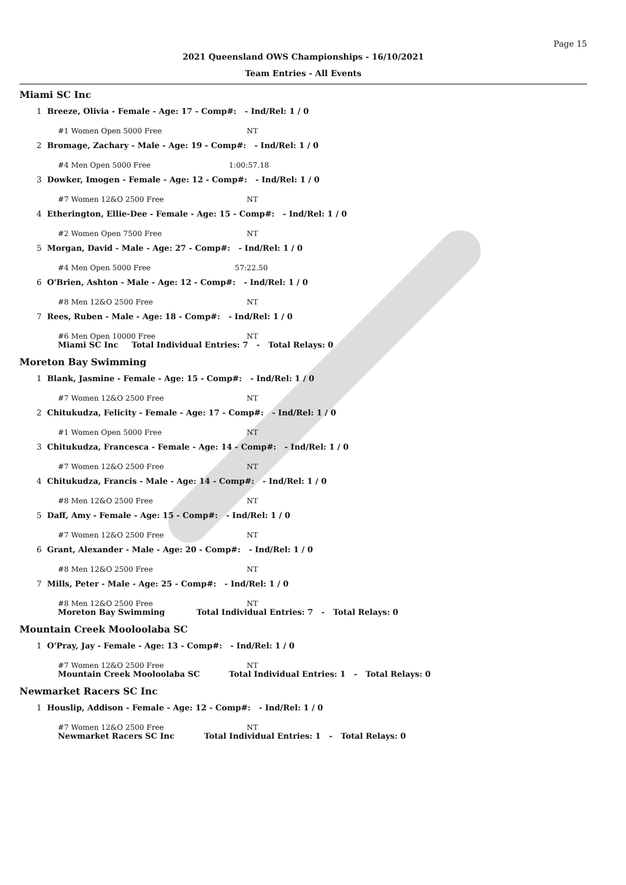Page 15
2021 Queensland OWS Championships - 16/10/2021
Team Entries - All Events
Miami SC Inc
1 Breeze, Olivia - Female - Age: 17 - Comp#: - Ind/Rel: 1 / 0
#1 Women Open 5000 Free NT
2 Bromage, Zachary - Male - Age: 19 - Comp#: - Ind/Rel: 1 / 0
#4 Men Open 5000 Free 1:00:57.18
3 Dowker, Imogen - Female - Age: 12 - Comp#: - Ind/Rel: 1 / 0
#7 Women 12&O 2500 Free NT
4 Etherington, Ellie-Dee - Female - Age: 15 - Comp#: - Ind/Rel: 1 / 0
#2 Women Open 7500 Free NT
5 Morgan, David - Male - Age: 27 - Comp#: - Ind/Rel: 1 / 0
#4 Men Open 5000 Free 57:22.50
6 O'Brien, Ashton - Male - Age: 12 - Comp#: - Ind/Rel: 1 / 0
#8 Men 12&O 2500 Free NT
7 Rees, Ruben - Male - Age: 18 - Comp#: - Ind/Rel: 1 / 0
#6 Men Open 10000 Free NT
Miami SC Inc Total Individual Entries: 7 - Total Relays: 0
Moreton Bay Swimming
1 Blank, Jasmine - Female - Age: 15 - Comp#: - Ind/Rel: 1 / 0
#7 Women 12&O 2500 Free NT
2 Chitukudza, Felicity - Female - Age: 17 - Comp#: - Ind/Rel: 1 / 0
#1 Women Open 5000 Free NT
3 Chitukudza, Francesca - Female - Age: 14 - Comp#: - Ind/Rel: 1 / 0
#7 Women 12&O 2500 Free NT
4 Chitukudza, Francis - Male - Age: 14 - Comp#: - Ind/Rel: 1 / 0
#8 Men 12&O 2500 Free NT
5 Daff, Amy - Female - Age: 15 - Comp#: - Ind/Rel: 1 / 0
#7 Women 12&O 2500 Free NT
6 Grant, Alexander - Male - Age: 20 - Comp#: - Ind/Rel: 1 / 0
#8 Men 12&O 2500 Free NT
7 Mills, Peter - Male - Age: 25 - Comp#: - Ind/Rel: 1 / 0
#8 Men 12&O 2500 Free NT
Moreton Bay Swimming Total Individual Entries: 7 - Total Relays: 0
Mountain Creek Mooloolaba SC
1 O'Pray, Jay - Female - Age: 13 - Comp#: - Ind/Rel: 1 / 0
#7 Women 12&O 2500 Free NT
Mountain Creek Mooloolaba SC Total Individual Entries: 1 - Total Relays: 0
Newmarket Racers SC Inc
1 Houslip, Addison - Female - Age: 12 - Comp#: - Ind/Rel: 1 / 0
#7 Women 12&O 2500 Free NT
Newmarket Racers SC Inc Total Individual Entries: 1 - Total Relays: 0